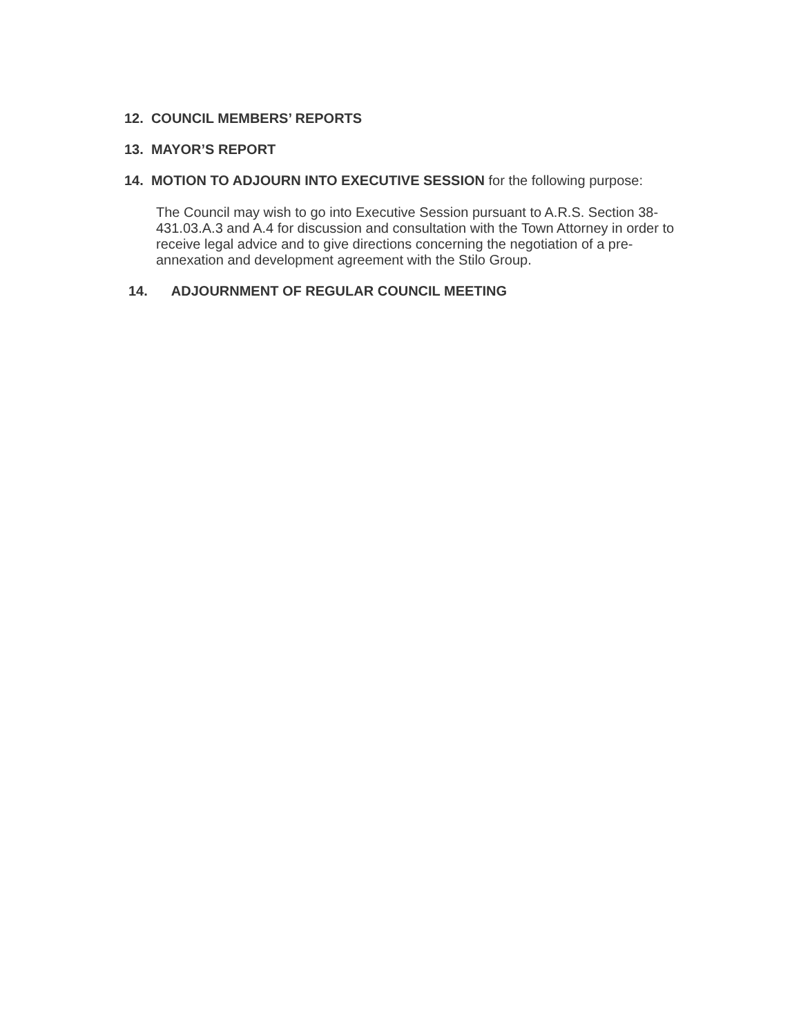12. COUNCIL MEMBERS’ REPORTS
13. MAYOR’S REPORT
14. MOTION TO ADJOURN INTO EXECUTIVE SESSION for the following purpose:
The Council may wish to go into Executive Session pursuant to A.R.S. Section 38-431.03.A.3 and A.4 for discussion and consultation with the Town Attorney in order to receive legal advice and to give directions concerning the negotiation of a pre-annexation and development agreement with the Stilo Group.
14. ADJOURNMENT OF REGULAR COUNCIL MEETING